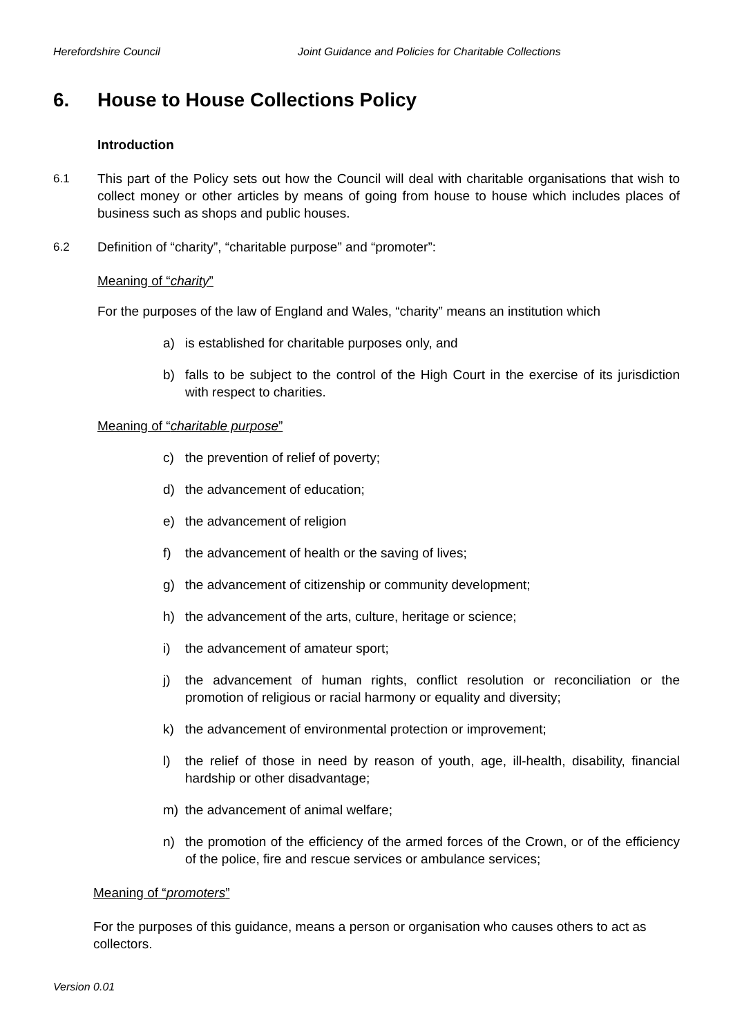Herefordshire Council Joint Guidance and Policies for Charitable Collections
6. House to House Collections Policy
Introduction
6.1 This part of the Policy sets out how the Council will deal with charitable organisations that wish to collect money or other articles by means of going from house to house which includes places of business such as shops and public houses.
6.2 Definition of “charity”, “charitable purpose” and “promoter”:
Meaning of “charity”
For the purposes of the law of England and Wales, “charity” means an institution which
a) is established for charitable purposes only, and
b) falls to be subject to the control of the High Court in the exercise of its jurisdiction with respect to charities.
Meaning of “charitable purpose”
c) the prevention of relief of poverty;
d) the advancement of education;
e) the advancement of religion
f) the advancement of health or the saving of lives;
g) the advancement of citizenship or community development;
h) the advancement of the arts, culture, heritage or science;
i) the advancement of amateur sport;
j) the advancement of human rights, conflict resolution or reconciliation or the promotion of religious or racial harmony or equality and diversity;
k) the advancement of environmental protection or improvement;
l) the relief of those in need by reason of youth, age, ill-health, disability, financial hardship or other disadvantage;
m) the advancement of animal welfare;
n) the promotion of the efficiency of the armed forces of the Crown, or of the efficiency of the police, fire and rescue services or ambulance services;
Meaning of “promoters”
For the purposes of this guidance, means a person or organisation who causes others to act as collectors.
Version 0.01